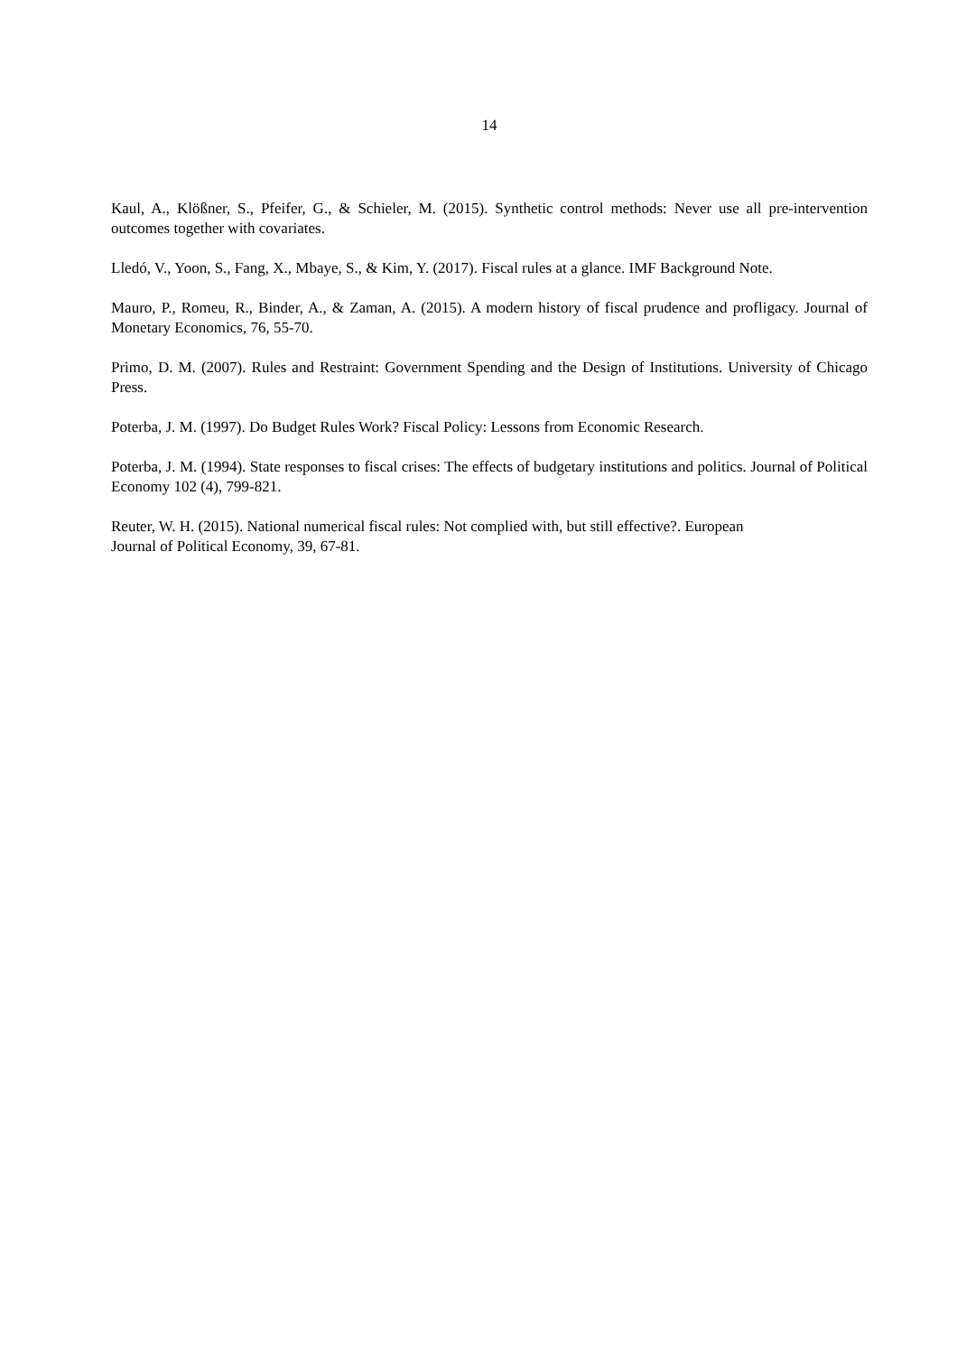14
Kaul, A., Klößner, S., Pfeifer, G., & Schieler, M. (2015). Synthetic control methods: Never use all pre-intervention outcomes together with covariates.
Lledó, V., Yoon, S., Fang, X., Mbaye, S., & Kim, Y. (2017). Fiscal rules at a glance. IMF Background Note.
Mauro, P., Romeu, R., Binder, A., & Zaman, A. (2015). A modern history of fiscal prudence and profligacy. Journal of Monetary Economics, 76, 55-70.
Primo, D. M. (2007). Rules and Restraint: Government Spending and the Design of Institutions. University of Chicago Press.
Poterba, J. M. (1997). Do Budget Rules Work? Fiscal Policy: Lessons from Economic Research.
Poterba, J. M. (1994). State responses to fiscal crises: The effects of budgetary institutions and politics. Journal of Political Economy 102 (4), 799-821.
Reuter, W. H. (2015). National numerical fiscal rules: Not complied with, but still effective?. European
Journal of Political Economy, 39, 67-81.